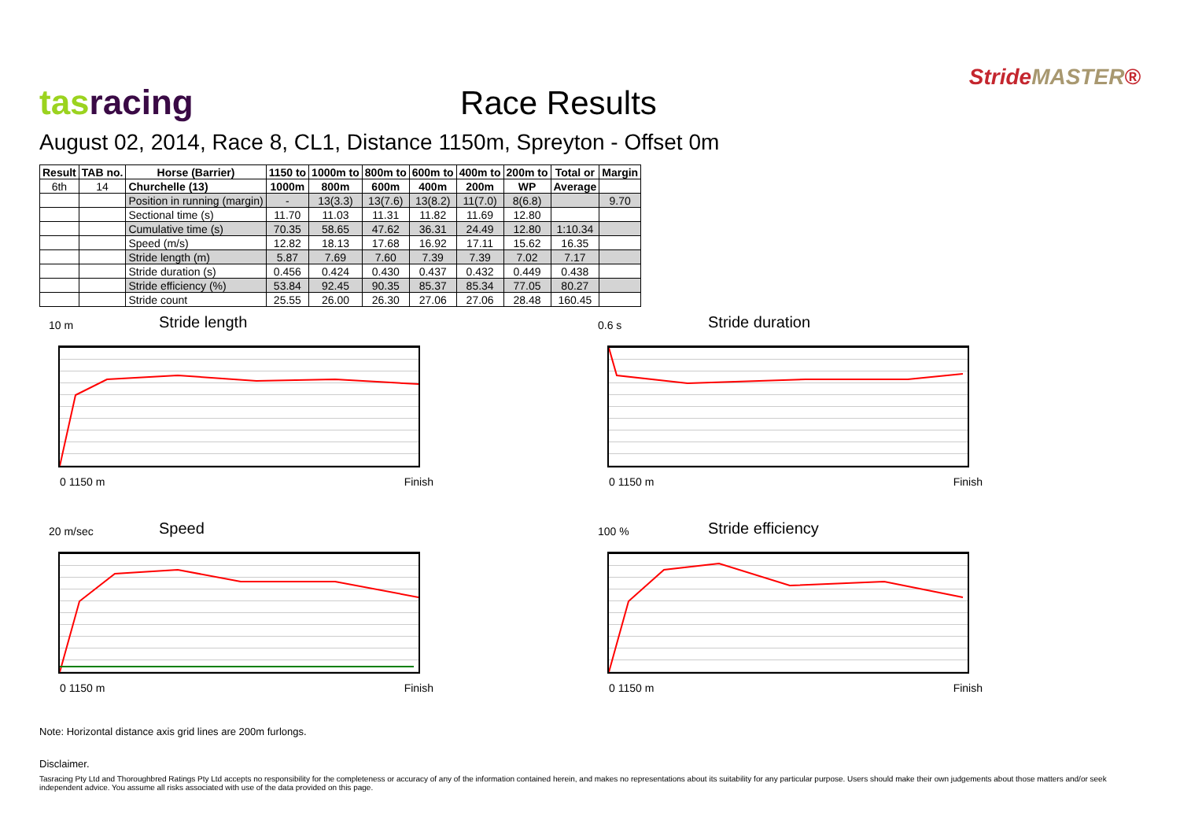tas racing
Race Results
StrideMASTER®
August 02, 2014, Race 8, CL1, Distance 1150m, Spreyton - Offset 0m
| Result | TAB no. | Horse (Barrier) | 1150 to | 1000m to | 800m to | 600m to | 400m to | 200m to | Total or | Margin |
| --- | --- | --- | --- | --- | --- | --- | --- | --- | --- | --- |
| 6th | 14 | Churchelle (13) | 1000m | 800m | 600m | 400m | 200m | WP | Average | |
| | | Position in running (margin) | - | 13(3.3) | 13(7.6) | 13(8.2) | 11(7.0) | 8(6.8) | | 9.70 |
| | | Sectional time (s) | 11.70 | 11.03 | 11.31 | 11.82 | 11.69 | 12.80 | | |
| | | Cumulative time (s) | 70.35 | 58.65 | 47.62 | 36.31 | 24.49 | 12.80 | 1:10.34 | |
| | | Speed (m/s) | 12.82 | 18.13 | 17.68 | 16.92 | 17.11 | 15.62 | 16.35 | |
| | | Stride length (m) | 5.87 | 7.69 | 7.60 | 7.39 | 7.39 | 7.02 | 7.17 | |
| | | Stride duration (s) | 0.456 | 0.424 | 0.430 | 0.437 | 0.432 | 0.449 | 0.438 | |
| | | Stride efficiency (%) | 53.84 | 92.45 | 90.35 | 85.37 | 85.34 | 77.05 | 80.27 | |
| | | Stride count | 25.55 | 26.00 | 26.30 | 27.06 | 27.06 | 28.48 | 160.45 | |
10 m Stride length
0 1150 m Finish
0.6 s Stride duration
0 1150 m Finish
20 m/sec Speed
0 1150 m Finish
100 % Stride efficiency
0 1150 m Finish
Note: Horizontal distance axis grid lines are 200m furlongs.
Disclaimer.
Tasracing Pty Ltd and Thoroughbred Ratings Pty Ltd accepts no responsibility for the completeness or accuracy of any of the information contained herein, and makes no representations about its suitability for any particular purpose. Users should make their own judgements about those matters and/or seek independent advice. You assume all risks associated with use of the data provided on this page.